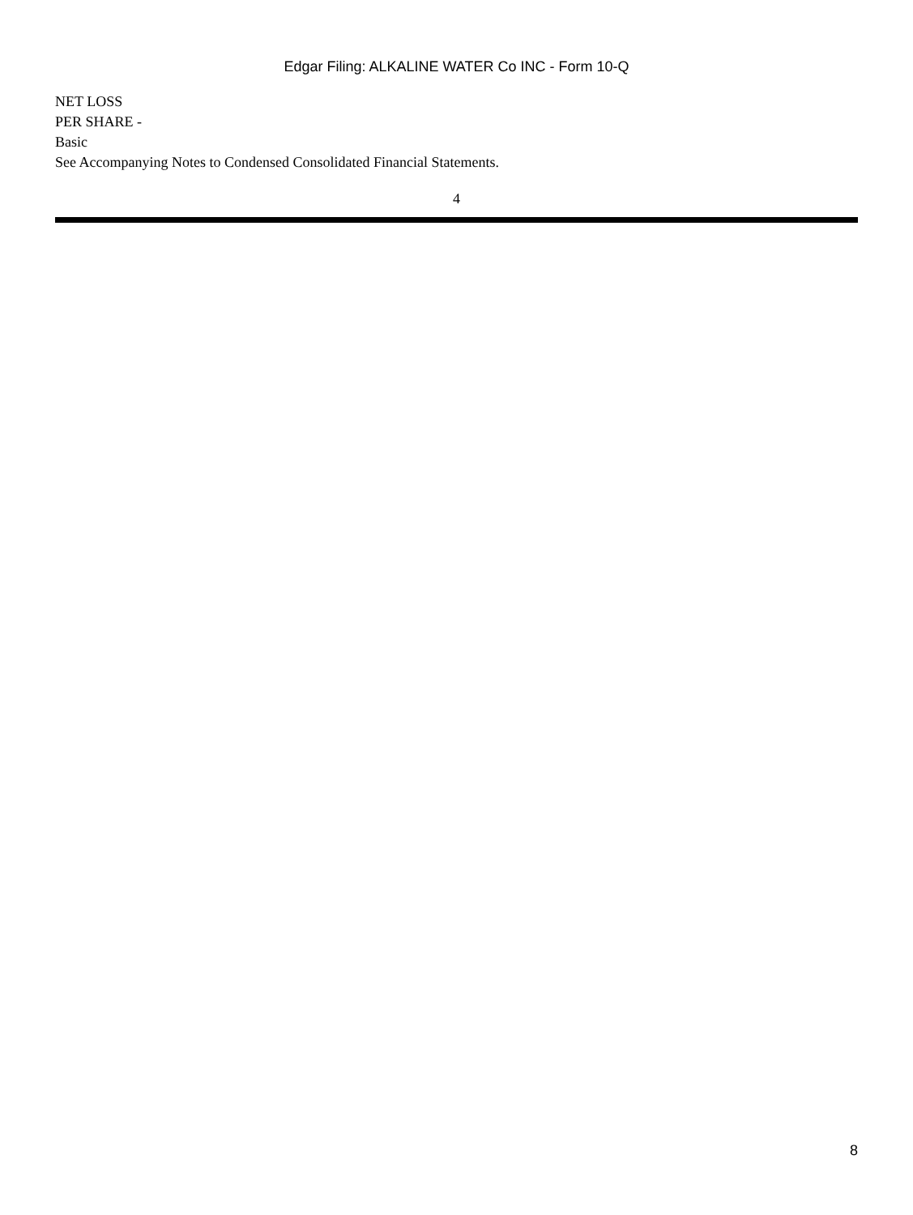Edgar Filing: ALKALINE WATER Co INC - Form 10-Q
NET LOSS
PER SHARE -
Basic
See Accompanying Notes to Condensed Consolidated Financial Statements.
4
8